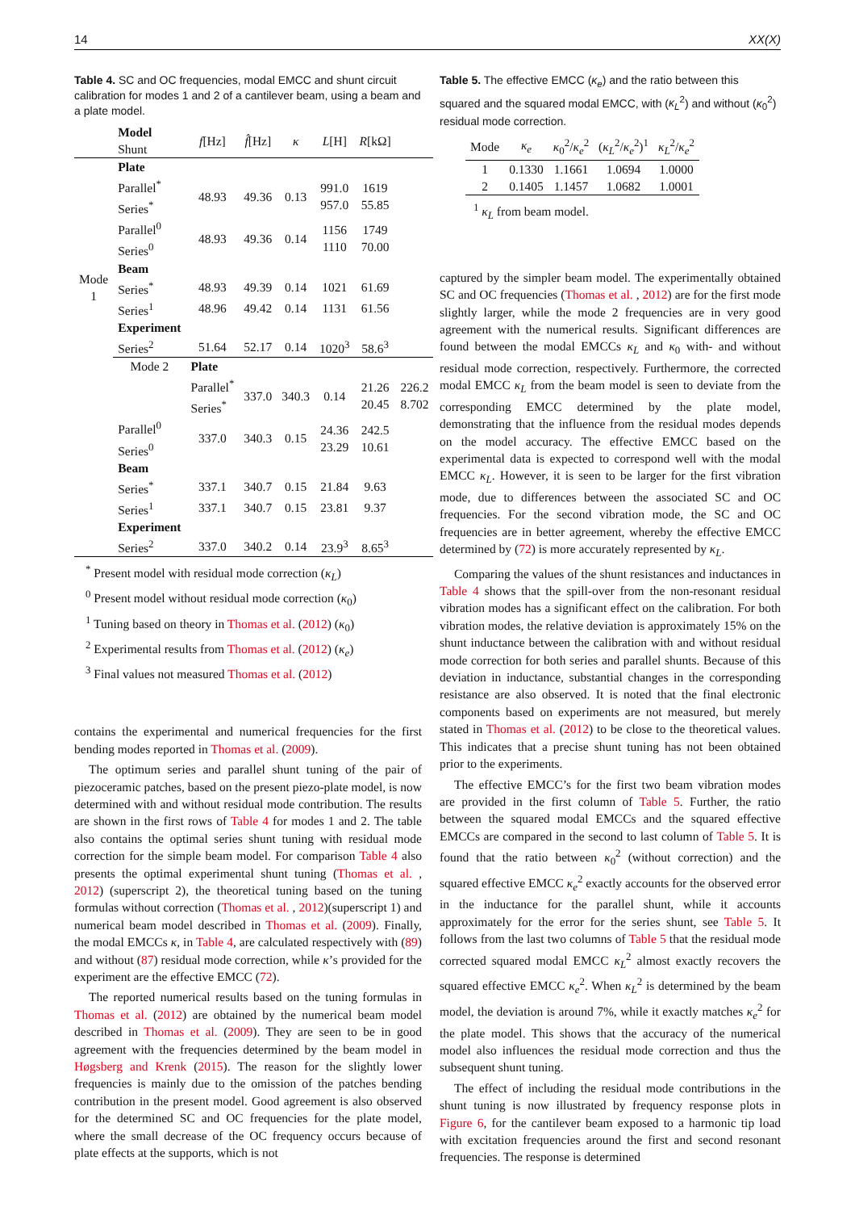14 XX(X)
Table 4. SC and OC frequencies, modal EMCC and shunt circuit calibration for modes 1 and 2 of a cantilever beam, using a beam and a plate model.
| | Model Shunt | f [Hz] | f̂ [Hz] | κ | L [H] | R [kΩ] | |
| Mode 1 | Plate | | | | | | |
| | Parallel<sup>*</sup> Series<sup>*</sup> | 48.93 | 49.36 | 0.13 | 991.0 957.0 | 1619 55.85 | |
| | Parallel<sup>0</sup> Series<sup>0</sup> | 48.93 | 49.36 | 0.14 | 1156 1110 | 1749 70.00 | |
| | Beam | | | | | | |
| | Series<sup>*</sup> | 48.93 | 49.39 | 0.14 | 1021 | 61.69 | |
| | Series<sup>1</sup> | 48.96 | 49.42 | 0.14 | 1131 | 61.56 | |
| | Experiment | | | | | | |
| | Series<sup>2</sup> | 51.64 | 52.17 | 0.14 | 1020<sup>3</sup> | 58.6<sup>3</sup> | |
| | Mode 2 | Plate | | | | | |
| | | Parallel<sup>*</sup> Series<sup>*</sup> | 337.0 | 340.3 | 0.14 | 21.26 20.45 | 226.2 8.702 |
| | Parallel<sup>0</sup> Series<sup>0</sup> | 337.0 | 340.3 | 0.15 | 24.36 23.29 | 242.5 10.61 | |
| | Beam | | | | | | |
| | Series<sup>*</sup> | 337.1 | 340.7 | 0.15 | 21.84 | 9.63 | |
| | Series<sup>1</sup> | 337.1 | 340.7 | 0.15 | 23.81 | 9.37 | |
| | Experiment | | | | | | |
| | Series<sup>2</sup> | 337.0 | 340.2 | 0.14 | 23.9<sup>3</sup> | 8.65<sup>3</sup> | |
<sup>*</sup> Present model with residual mode correction (κ<sub>L</sub>)
<sup>0</sup> Present model without residual mode correction (κ<sub>0</sub>)
<sup>1</sup> Tuning based on theory in Thomas et al. (2012) (κ<sub>0</sub>)
<sup>2</sup> Experimental results from Thomas et al. (2012) (κ<sub>e</sub>)
<sup>3</sup> Final values not measured Thomas et al. (2012)
contains the experimental and numerical frequencies for the first bending modes reported in Thomas et al. (2009).
The optimum series and parallel shunt tuning of the pair of piezoceramic patches, based on the present piezo-plate model, is now determined with and without residual mode contribution. The results are shown in the first rows of Table 4 for modes 1 and 2. The table also contains the optimal series shunt tuning with residual mode correction for the simple beam model. For comparison Table 4 also presents the optimal experimental shunt tuning (Thomas et al. , 2012) (superscript 2), the theoretical tuning based on the tuning formulas without correction (Thomas et al. , 2012)(superscript 1) and numerical beam model described in Thomas et al. (2009). Finally, the modal EMCCs κ, in Table 4, are calculated respectively with (89) and without (87) residual mode correction, while κ’s provided for the experiment are the effective EMCC (72).
The reported numerical results based on the tuning formulas in Thomas et al. (2012) are obtained by the numerical beam model described in Thomas et al. (2009). They are seen to be in good agreement with the frequencies determined by the beam model in Høgsberg and Krenk (2015). The reason for the slightly lower frequencies is mainly due to the omission of the patches bending contribution in the present model. Good agreement is also observed for the determined SC and OC frequencies for the plate model, where the small decrease of the OC frequency occurs because of plate effects at the supports, which is not
Table 5. The effective EMCC (κ<sub>e</sub>) and the ratio between this squared and the squared modal EMCC, with (κ<sub>L</sub><sup>2</sup>) and without (κ<sub>0</sub><sup>2</sup>) residual mode correction.
| Mode | κ<sub>e</sub> | κ<sub>0</sub><sup>2</sup>/ κ<sub>e</sub><sup>2</sup> | ( κ<sub>L</sub><sup>2</sup>/ κ<sub>e</sub><sup>2</sup>)<sup>1</sup> | κ<sub>L</sub><sup>2</sup>/ κ<sub>e</sub><sup>2</sup> |
| 1 | 0.1330 | 1.1661 | 1.0694 | 1.0000 |
| 2 | 0.1405 | 1.1457 | 1.0682 | 1.0001 |
<sup>1</sup> κ<sub>L</sub> from beam model.
captured by the simpler beam model. The experimentally obtained SC and OC frequencies (Thomas et al. , 2012) are for the first mode slightly larger, while the mode 2 frequencies are in very good agreement with the numerical results. Significant differences are found between the modal EMCCs κ<sub>L</sub> and κ<sub>0</sub> with- and without residual mode correction, respectively. Furthermore, the corrected modal EMCC κ<sub>L</sub> from the beam model is seen to deviate from the corresponding EMCC determined by the plate model, demonstrating that the influence from the residual modes depends on the model accuracy. The effective EMCC based on the experimental data is expected to correspond well with the modal EMCC κ<sub>L</sub>. However, it is seen to be larger for the first vibration mode, due to differences between the associated SC and OC frequencies. For the second vibration mode, the SC and OC frequencies are in better agreement, whereby the effective EMCC determined by (72) is more accurately represented by κ<sub>L</sub>.
Comparing the values of the shunt resistances and inductances in Table 4 shows that the spill-over from the non-resonant residual vibration modes has a significant effect on the calibration. For both vibration modes, the relative deviation is approximately 15% on the shunt inductance between the calibration with and without residual mode correction for both series and parallel shunts. Because of this deviation in inductance, substantial changes in the corresponding resistance are also observed. It is noted that the final electronic components based on experiments are not measured, but merely stated in Thomas et al. (2012) to be close to the theoretical values. This indicates that a precise shunt tuning has not been obtained prior to the experiments.
The effective EMCC’s for the first two beam vibration modes are provided in the first column of Table 5. Further, the ratio between the squared modal EMCCs and the squared effective EMCCs are compared in the second to last column of Table 5. It is found that the ratio between κ<sub>0</sub><sup>2</sup> (without correction) and the squared effective EMCC κ<sub>e</sub><sup>2</sup> exactly accounts for the observed error in the inductance for the parallel shunt, while it accounts approximately for the error for the series shunt, see Table 5. It follows from the last two columns of Table 5 that the residual mode corrected squared modal EMCC κ<sub>L</sub><sup>2</sup> almost exactly recovers the squared effective EMCC κ<sub>e</sub><sup>2</sup>. When κ<sub>L</sub><sup>2</sup> is determined by the beam model, the deviation is around 7%, while it exactly matches κ<sub>e</sub><sup>2</sup> for the plate model. This shows that the accuracy of the numerical model also influences the residual mode correction and thus the subsequent shunt tuning.
The effect of including the residual mode contributions in the shunt tuning is now illustrated by frequency response plots in Figure 6, for the cantilever beam exposed to a harmonic tip load with excitation frequencies around the first and second resonant frequencies. The response is determined